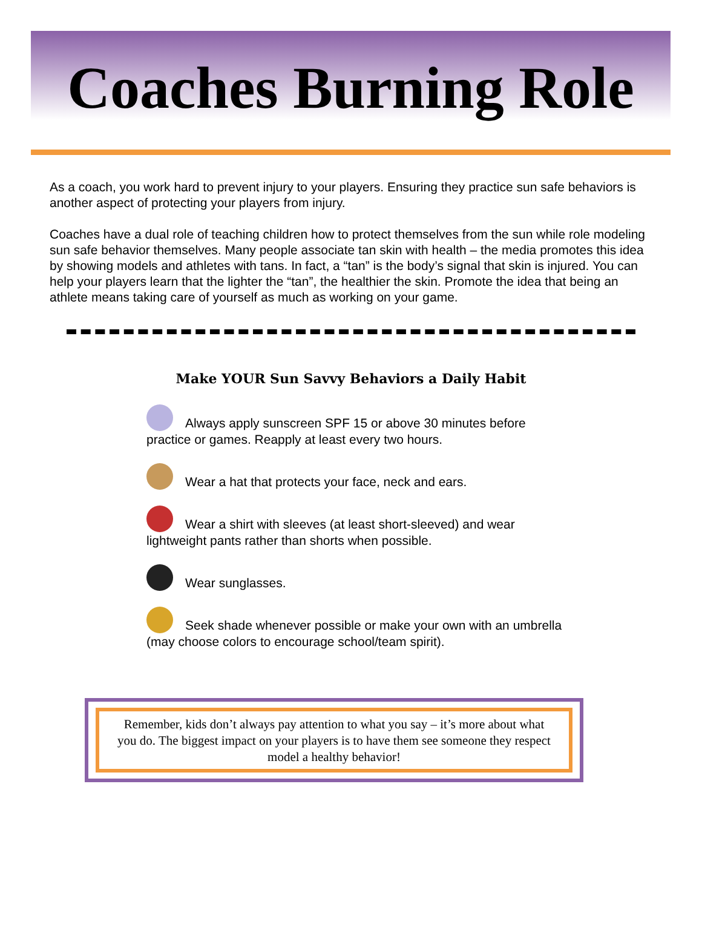Coaches Burning Role
As a coach, you work hard to prevent injury to your players. Ensuring they practice sun safe behaviors is another aspect of protecting your players from injury.
Coaches have a dual role of teaching children how to protect themselves from the sun while role modeling sun safe behavior themselves. Many people associate tan skin with health – the media promotes this idea by showing models and athletes with tans. In fact, a “tan” is the body’s signal that skin is injured. You can help your players learn that the lighter the “tan”, the healthier the skin. Promote the idea that being an athlete means taking care of yourself as much as working on your game.
Make YOUR Sun Savvy Behaviors a Daily Habit
Always apply sunscreen SPF 15 or above 30 minutes before practice or games. Reapply at least every two hours.
Wear a hat that protects your face, neck and ears.
Wear a shirt with sleeves (at least short-sleeved) and wear lightweight pants rather than shorts when possible.
Wear sunglasses.
Seek shade whenever possible or make your own with an umbrella (may choose colors to encourage school/team spirit).
Remember, kids don’t always pay attention to what you say – it’s more about what you do. The biggest impact on your players is to have them see someone they respect model a healthy behavior!